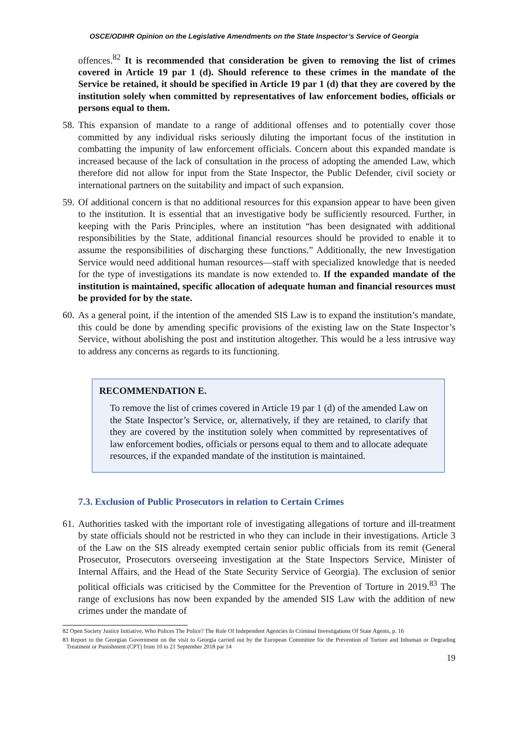OSCE/ODIHR Opinion on the Legislative Amendments on the State Inspector’s Service of Georgia
offences.<sup>82</sup> It is recommended that consideration be given to removing the list of crimes covered in Article 19 par 1 (d). Should reference to these crimes in the mandate of the Service be retained, it should be specified in Article 19 par 1 (d) that they are covered by the institution solely when committed by representatives of law enforcement bodies, officials or persons equal to them.
58.
This expansion of mandate to a range of additional offenses and to potentially cover those committed by any individual risks seriously diluting the important focus of the institution in combatting the impunity of law enforcement officials. Concern about this expanded mandate is increased because of the lack of consultation in the process of adopting the amended Law, which therefore did not allow for input from the State Inspector, the Public Defender, civil society or international partners on the suitability and impact of such expansion.
59.
Of additional concern is that no additional resources for this expansion appear to have been given to the institution. It is essential that an investigative body be sufficiently resourced. Further, in keeping with the Paris Principles, where an institution “has been designated with additional responsibilities by the State, additional financial resources should be provided to enable it to assume the responsibilities of discharging these functions.” Additionally, the new Investigation Service would need additional human resources—staff with specialized knowledge that is needed for the type of investigations its mandate is now extended to. If the expanded mandate of the institution is maintained, specific allocation of adequate human and financial resources must be provided for by the state.
60.
As a general point, if the intention of the amended SIS Law is to expand the institution’s mandate, this could be done by amending specific provisions of the existing law on the State Inspector’s Service, without abolishing the post and institution altogether. This would be a less intrusive way to address any concerns as regards to its functioning.
RECOMMENDATION E.
To remove the list of crimes covered in Article 19 par 1 (d) of the amended Law on the State Inspector’s Service, or, alternatively, if they are retained, to clarify that they are covered by the institution solely when committed by representatives of law enforcement bodies, officials or persons equal to them and to allocate adequate resources, if the expanded mandate of the institution is maintained.
7.3. Exclusion of Public Prosecutors in relation to Certain Crimes
61.
Authorities tasked with the important role of investigating allegations of torture and ill-treatment by state officials should not be restricted in who they can include in their investigations. Article 3 of the Law on the SIS already exempted certain senior public officials from its remit (General Prosecutor, Prosecutors overseeing investigation at the State Inspectors Service, Minister of Internal Affairs, and the Head of the State Security Service of Georgia). The exclusion of senior political officials was criticised by the Committee for the Prevention of Torture in 2019.<sup>83</sup> The range of exclusions has now been expanded by the amended SIS Law with the addition of new crimes under the mandate of
82 Open Society Justice Initiative, Who Polices The Police? The Role Of Independent Agencies In Criminal Investigations Of State Agents, p. 16
83 Report to the Georgian Government on the visit to Georgia carried out by the European Committee for the Prevention of Torture and Inhuman or Degrading Treatment or Punishment (CPT) from 10 to 21 September 2018 par 14
19